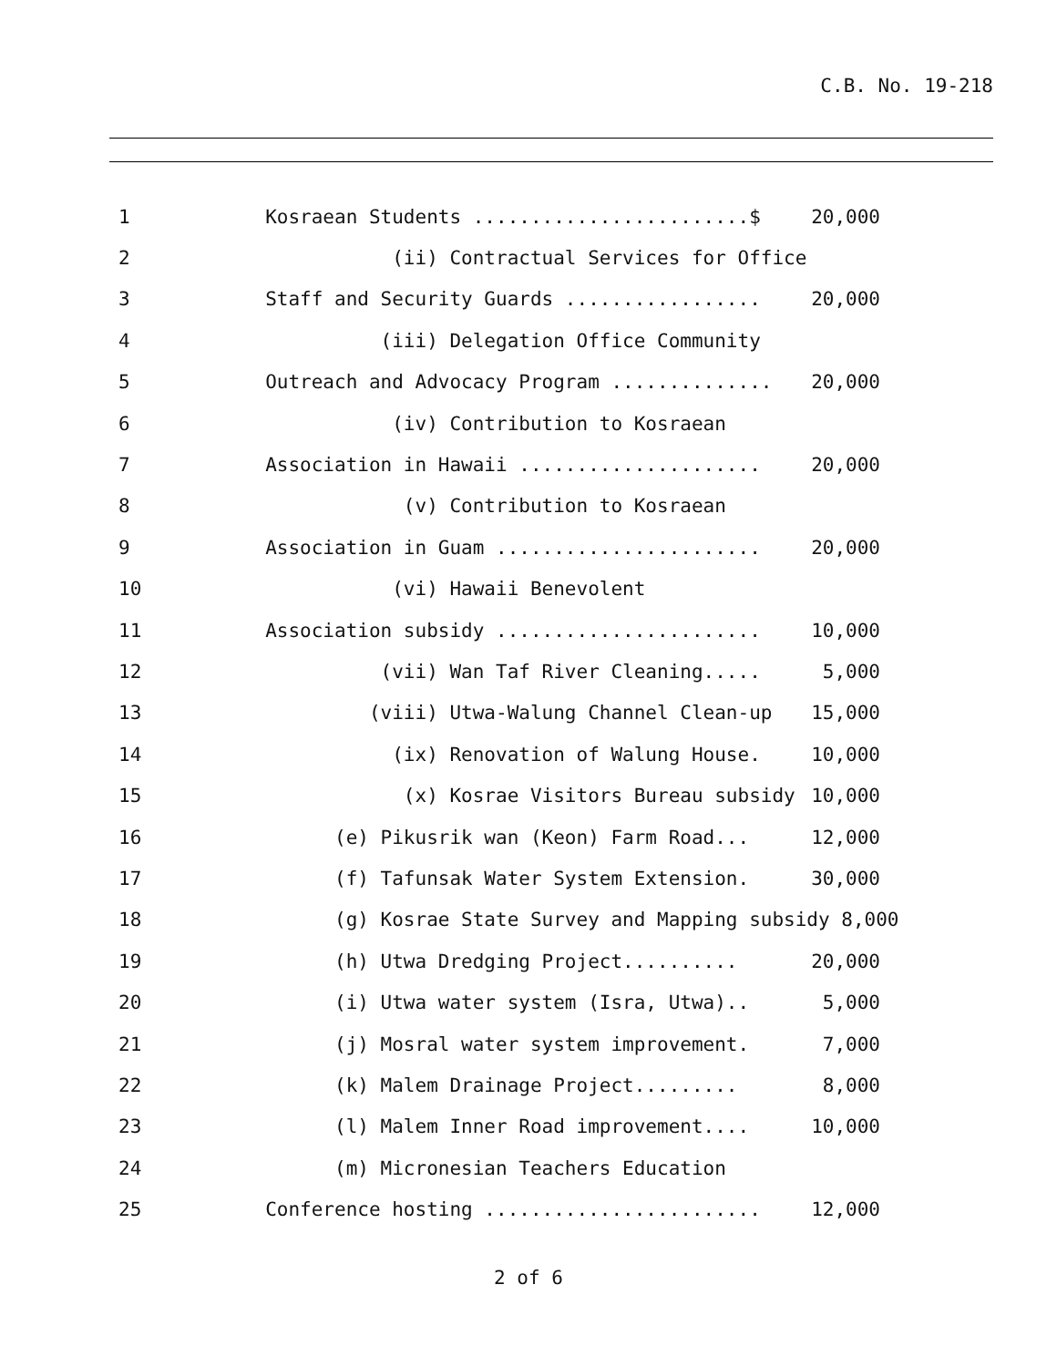C.B. No. 19-218
1
Kosraean Students ........................$
20,000
2
(ii) Contractual Services for Office
3
Staff and Security Guards .................
20,000
4
(iii) Delegation Office Community
5
Outreach and Advocacy Program ..............
20,000
6
(iv) Contribution to Kosraean
7
Association in Hawaii .....................
20,000
8
(v) Contribution to Kosraean
9
Association in Guam .......................
20,000
10
(vi) Hawaii Benevolent
11
Association subsidy .......................
10,000
12
(vii) Wan Taf River Cleaning.....
5,000
13
(viii) Utwa-Walung Channel Clean-up
15,000
14
(ix) Renovation of Walung House.
10,000
15
(x) Kosrae Visitors Bureau subsidy
10,000
16
(e) Pikusrik wan (Keon) Farm Road...
12,000
17
(f) Tafunsak Water System Extension.
30,000
18
(g) Kosrae State Survey and Mapping subsidy 8,000
19
(h) Utwa Dredging Project..........
20,000
20
(i) Utwa water system (Isra, Utwa)..
5,000
21
(j) Mosral water system improvement.
7,000
22
(k) Malem Drainage Project.........
8,000
23
(l) Malem Inner Road improvement....
10,000
24
(m) Micronesian Teachers Education
25
Conference hosting ........................
12,000
2 of 6